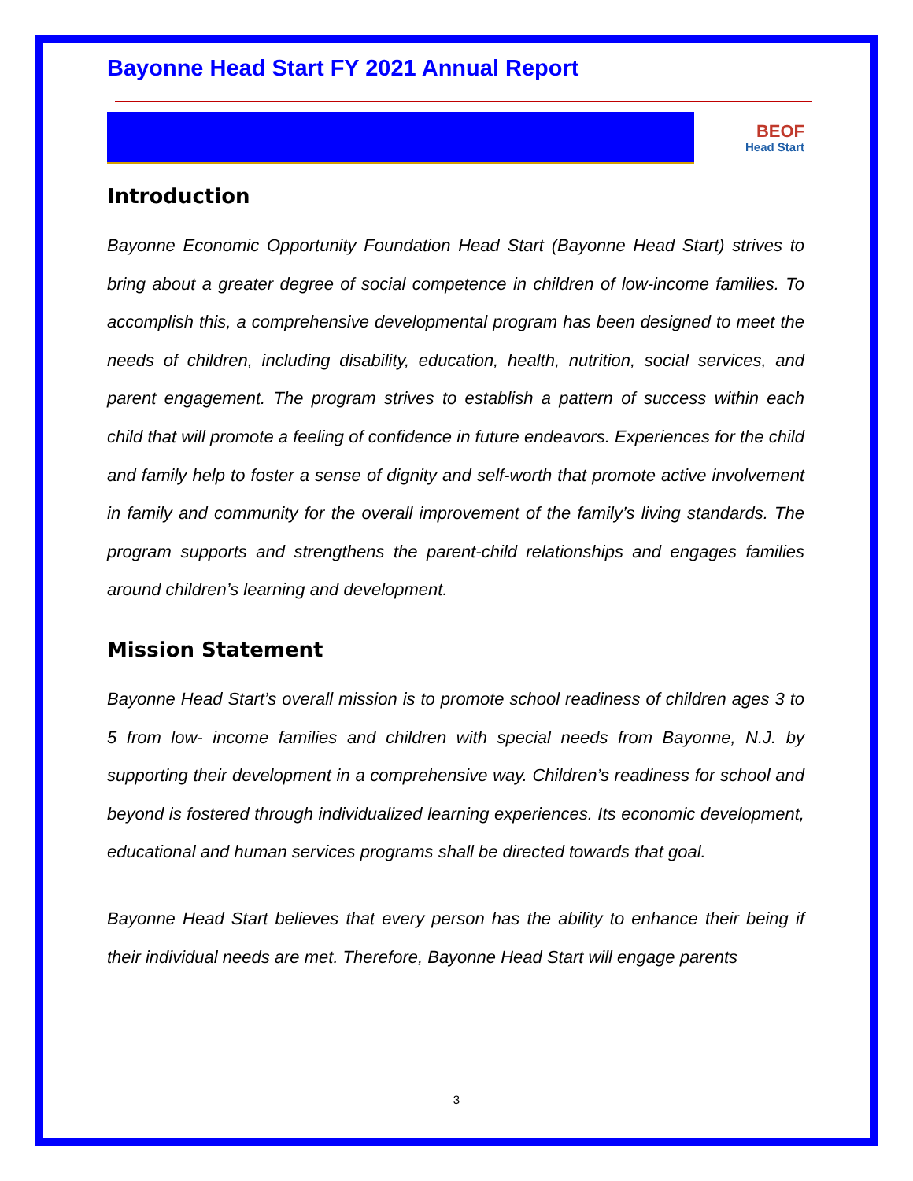Bayonne Head Start FY 2021 Annual Report
BEOF
Head Start
Introduction
Bayonne Economic Opportunity Foundation Head Start (Bayonne Head Start) strives to bring about a greater degree of social competence in children of low-income families. To accomplish this, a comprehensive developmental program has been designed to meet the needs of children, including disability, education, health, nutrition, social services, and parent engagement. The program strives to establish a pattern of success within each child that will promote a feeling of confidence in future endeavors. Experiences for the child and family help to foster a sense of dignity and self-worth that promote active involvement in family and community for the overall improvement of the family’s living standards. The program supports and strengthens the parent-child relationships and engages families around children’s learning and development.
Mission Statement
Bayonne Head Start’s overall mission is to promote school readiness of children ages 3 to 5 from low- income families and children with special needs from Bayonne, N.J. by supporting their development in a comprehensive way. Children’s readiness for school and beyond is fostered through individualized learning experiences. Its economic development, educational and human services programs shall be directed towards that goal.
Bayonne Head Start believes that every person has the ability to enhance their being if their individual needs are met. Therefore, Bayonne Head Start will engage parents
3